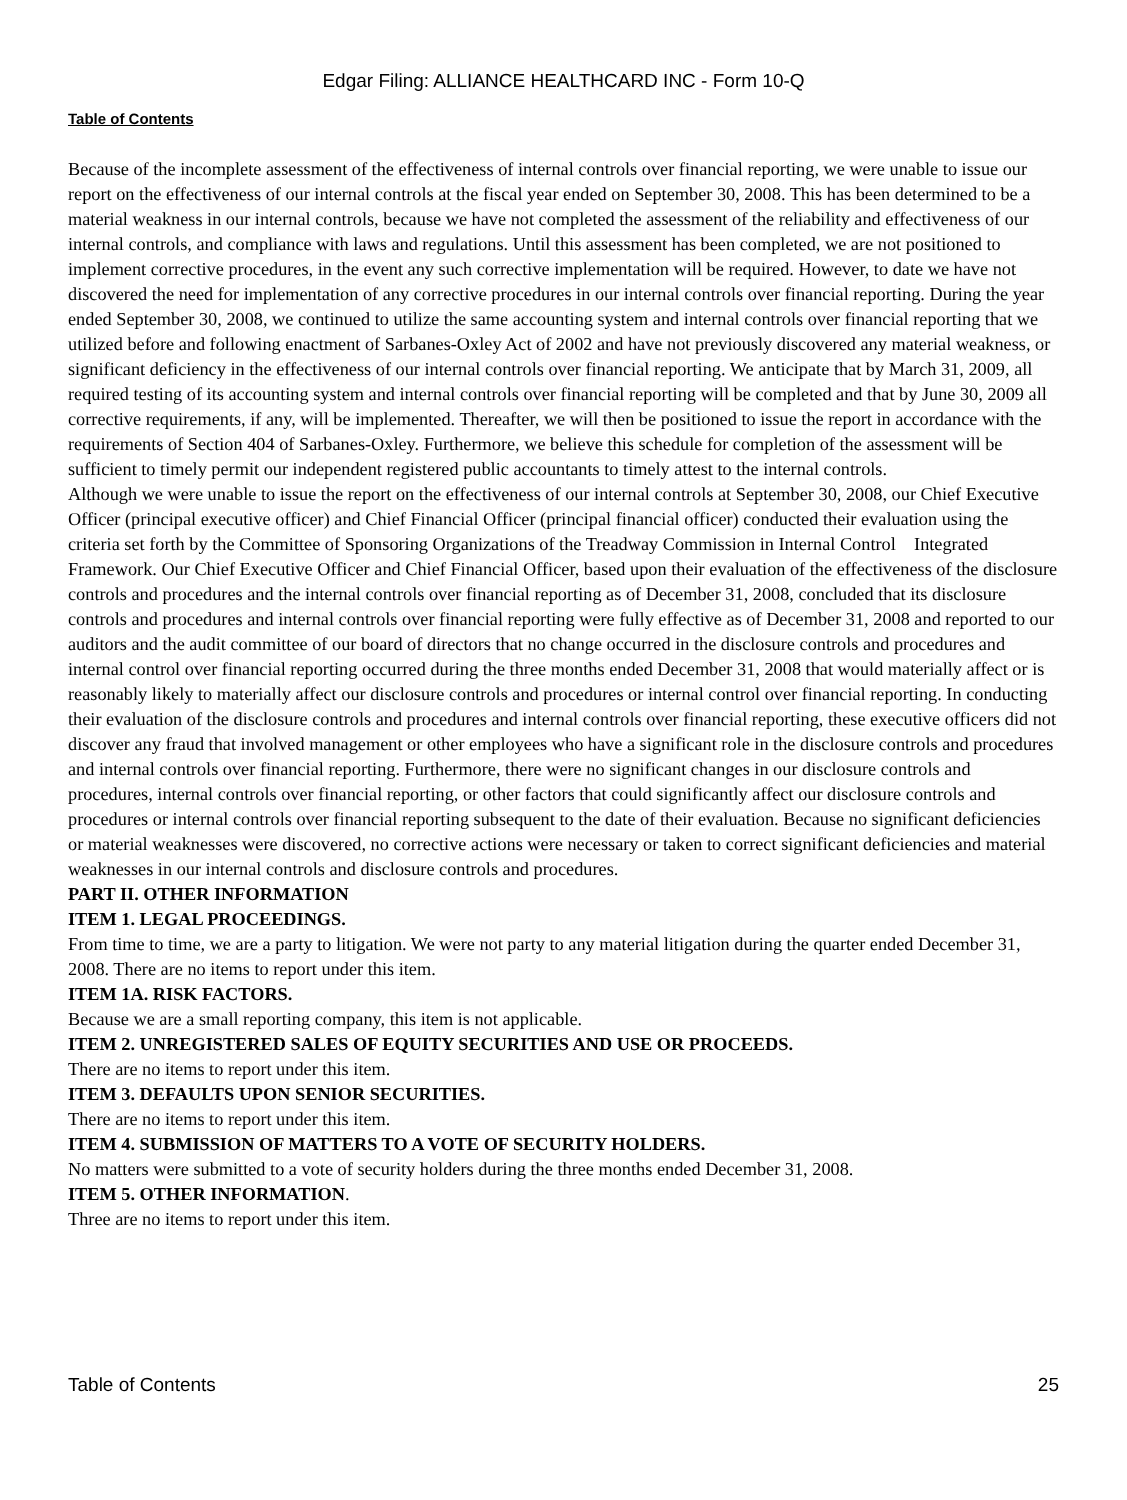Edgar Filing: ALLIANCE HEALTHCARD INC - Form 10-Q
Table of Contents
Because of the incomplete assessment of the effectiveness of internal controls over financial reporting, we were unable to issue our report on the effectiveness of our internal controls at the fiscal year ended on September 30, 2008. This has been determined to be a material weakness in our internal controls, because we have not completed the assessment of the reliability and effectiveness of our internal controls, and compliance with laws and regulations. Until this assessment has been completed, we are not positioned to implement corrective procedures, in the event any such corrective implementation will be required. However, to date we have not discovered the need for implementation of any corrective procedures in our internal controls over financial reporting. During the year ended September 30, 2008, we continued to utilize the same accounting system and internal controls over financial reporting that we utilized before and following enactment of Sarbanes-Oxley Act of 2002 and have not previously discovered any material weakness, or significant deficiency in the effectiveness of our internal controls over financial reporting. We anticipate that by March 31, 2009, all required testing of its accounting system and internal controls over financial reporting will be completed and that by June 30, 2009 all corrective requirements, if any, will be implemented. Thereafter, we will then be positioned to issue the report in accordance with the requirements of Section 404 of Sarbanes-Oxley. Furthermore, we believe this schedule for completion of the assessment will be sufficient to timely permit our independent registered public accountants to timely attest to the internal controls.
Although we were unable to issue the report on the effectiveness of our internal controls at September 30, 2008, our Chief Executive Officer (principal executive officer) and Chief Financial Officer (principal financial officer) conducted their evaluation using the criteria set forth by the Committee of Sponsoring Organizations of the Treadway Commission in Internal Control Integrated Framework. Our Chief Executive Officer and Chief Financial Officer, based upon their evaluation of the effectiveness of the disclosure controls and procedures and the internal controls over financial reporting as of December 31, 2008, concluded that its disclosure controls and procedures and internal controls over financial reporting were fully effective as of December 31, 2008 and reported to our auditors and the audit committee of our board of directors that no change occurred in the disclosure controls and procedures and internal control over financial reporting occurred during the three months ended December 31, 2008 that would materially affect or is reasonably likely to materially affect our disclosure controls and procedures or internal control over financial reporting. In conducting their evaluation of the disclosure controls and procedures and internal controls over financial reporting, these executive officers did not discover any fraud that involved management or other employees who have a significant role in the disclosure controls and procedures and internal controls over financial reporting. Furthermore, there were no significant changes in our disclosure controls and procedures, internal controls over financial reporting, or other factors that could significantly affect our disclosure controls and procedures or internal controls over financial reporting subsequent to the date of their evaluation. Because no significant deficiencies or material weaknesses were discovered, no corrective actions were necessary or taken to correct significant deficiencies and material weaknesses in our internal controls and disclosure controls and procedures.
PART II. OTHER INFORMATION
ITEM 1. LEGAL PROCEEDINGS.
From time to time, we are a party to litigation. We were not party to any material litigation during the quarter ended December 31, 2008. There are no items to report under this item.
ITEM 1A. RISK FACTORS.
Because we are a small reporting company, this item is not applicable.
ITEM 2. UNREGISTERED SALES OF EQUITY SECURITIES AND USE OR PROCEEDS.
There are no items to report under this item.
ITEM 3. DEFAULTS UPON SENIOR SECURITIES.
There are no items to report under this item.
ITEM 4. SUBMISSION OF MATTERS TO A VOTE OF SECURITY HOLDERS.
No matters were submitted to a vote of security holders during the three months ended December 31, 2008.
ITEM 5. OTHER INFORMATION.
Three are no items to report under this item.
Table of Contents 25